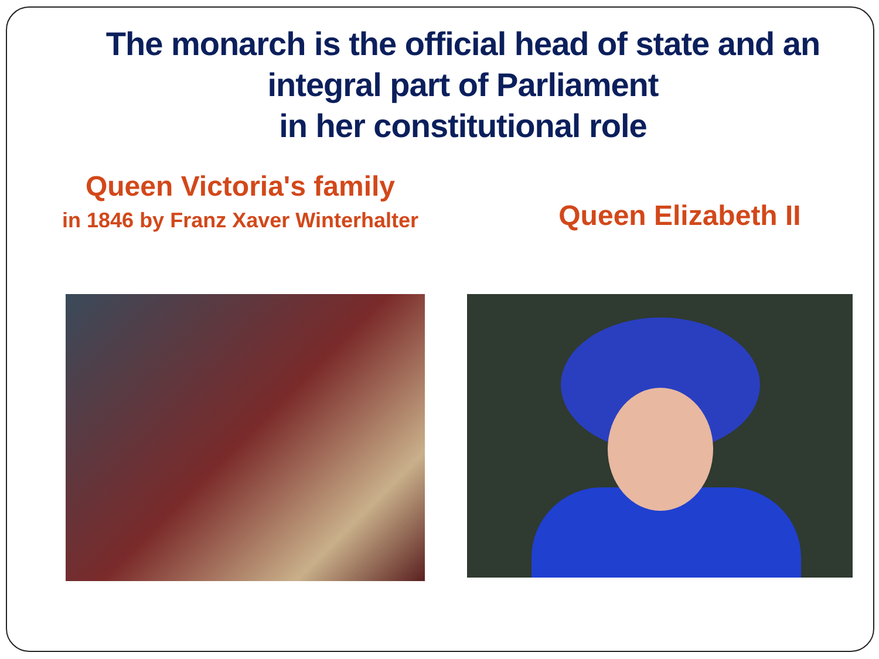The monarch is the official head of state and an integral part of Parliament
in her constitutional role
Queen Victoria's family
in 1846 by Franz Xaver Winterhalter
Queen Elizabeth II